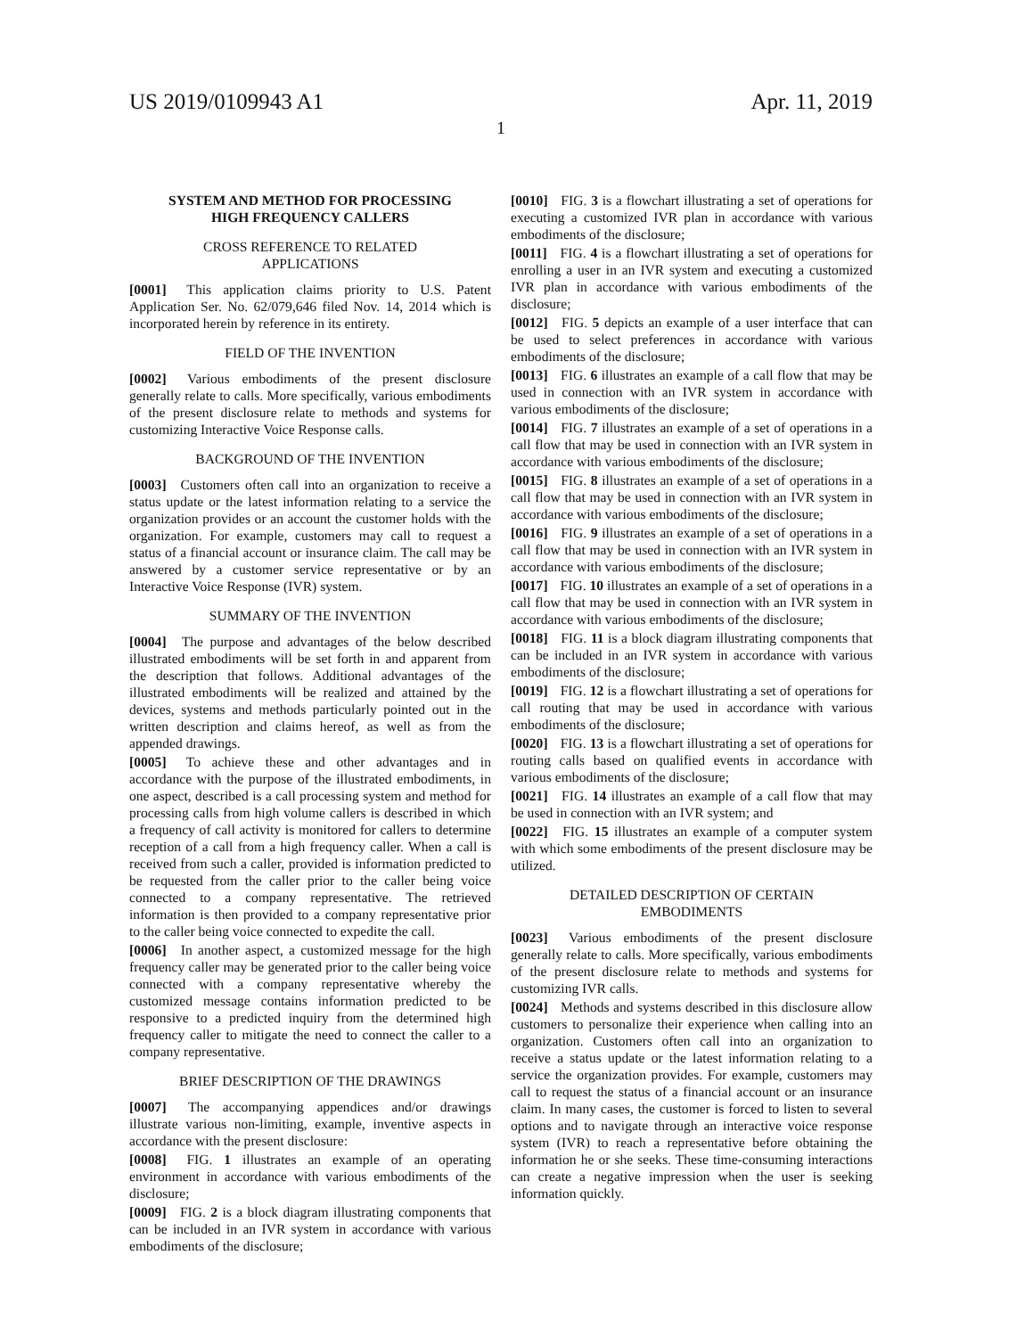US 2019/0109943 A1 Apr. 11, 2019
1
SYSTEM AND METHOD FOR PROCESSING
HIGH FREQUENCY CALLERS
CROSS REFERENCE TO RELATED
APPLICATIONS
[0001] This application claims priority to U.S. Patent Application Ser. No. 62/079,646 filed Nov. 14, 2014 which is incorporated herein by reference in its entirety.
FIELD OF THE INVENTION
[0002] Various embodiments of the present disclosure generally relate to calls. More specifically, various embodiments of the present disclosure relate to methods and systems for customizing Interactive Voice Response calls.
BACKGROUND OF THE INVENTION
[0003] Customers often call into an organization to receive a status update or the latest information relating to a service the organization provides or an account the customer holds with the organization. For example, customers may call to request a status of a financial account or insurance claim. The call may be answered by a customer service representative or by an Interactive Voice Response (IVR) system.
SUMMARY OF THE INVENTION
[0004] The purpose and advantages of the below described illustrated embodiments will be set forth in and apparent from the description that follows. Additional advantages of the illustrated embodiments will be realized and attained by the devices, systems and methods particularly pointed out in the written description and claims hereof, as well as from the appended drawings.
[0005] To achieve these and other advantages and in accordance with the purpose of the illustrated embodiments, in one aspect, described is a call processing system and method for processing calls from high volume callers is described in which a frequency of call activity is monitored for callers to determine reception of a call from a high frequency caller. When a call is received from such a caller, provided is information predicted to be requested from the caller prior to the caller being voice connected to a company representative. The retrieved information is then provided to a company representative prior to the caller being voice connected to expedite the call.
[0006] In another aspect, a customized message for the high frequency caller may be generated prior to the caller being voice connected with a company representative whereby the customized message contains information predicted to be responsive to a predicted inquiry from the determined high frequency caller to mitigate the need to connect the caller to a company representative.
BRIEF DESCRIPTION OF THE DRAWINGS
[0007] The accompanying appendices and/or drawings illustrate various non-limiting, example, inventive aspects in accordance with the present disclosure:
[0008] FIG. 1 illustrates an example of an operating environment in accordance with various embodiments of the disclosure;
[0009] FIG. 2 is a block diagram illustrating components that can be included in an IVR system in accordance with various embodiments of the disclosure;
[0010] FIG. 3 is a flowchart illustrating a set of operations for executing a customized IVR plan in accordance with various embodiments of the disclosure;
[0011] FIG. 4 is a flowchart illustrating a set of operations for enrolling a user in an IVR system and executing a customized IVR plan in accordance with various embodiments of the disclosure;
[0012] FIG. 5 depicts an example of a user interface that can be used to select preferences in accordance with various embodiments of the disclosure;
[0013] FIG. 6 illustrates an example of a call flow that may be used in connection with an IVR system in accordance with various embodiments of the disclosure;
[0014] FIG. 7 illustrates an example of a set of operations in a call flow that may be used in connection with an IVR system in accordance with various embodiments of the disclosure;
[0015] FIG. 8 illustrates an example of a set of operations in a call flow that may be used in connection with an IVR system in accordance with various embodiments of the disclosure;
[0016] FIG. 9 illustrates an example of a set of operations in a call flow that may be used in connection with an IVR system in accordance with various embodiments of the disclosure;
[0017] FIG. 10 illustrates an example of a set of operations in a call flow that may be used in connection with an IVR system in accordance with various embodiments of the disclosure;
[0018] FIG. 11 is a block diagram illustrating components that can be included in an IVR system in accordance with various embodiments of the disclosure;
[0019] FIG. 12 is a flowchart illustrating a set of operations for call routing that may be used in accordance with various embodiments of the disclosure;
[0020] FIG. 13 is a flowchart illustrating a set of operations for routing calls based on qualified events in accordance with various embodiments of the disclosure;
[0021] FIG. 14 illustrates an example of a call flow that may be used in connection with an IVR system; and
[0022] FIG. 15 illustrates an example of a computer system with which some embodiments of the present disclosure may be utilized.
DETAILED DESCRIPTION OF CERTAIN
EMBODIMENTS
[0023] Various embodiments of the present disclosure generally relate to calls. More specifically, various embodiments of the present disclosure relate to methods and systems for customizing IVR calls.
[0024] Methods and systems described in this disclosure allow customers to personalize their experience when calling into an organization. Customers often call into an organization to receive a status update or the latest information relating to a service the organization provides. For example, customers may call to request the status of a financial account or an insurance claim. In many cases, the customer is forced to listen to several options and to navigate through an interactive voice response system (IVR) to reach a representative before obtaining the information he or she seeks. These time-consuming interactions can create a negative impression when the user is seeking information quickly.